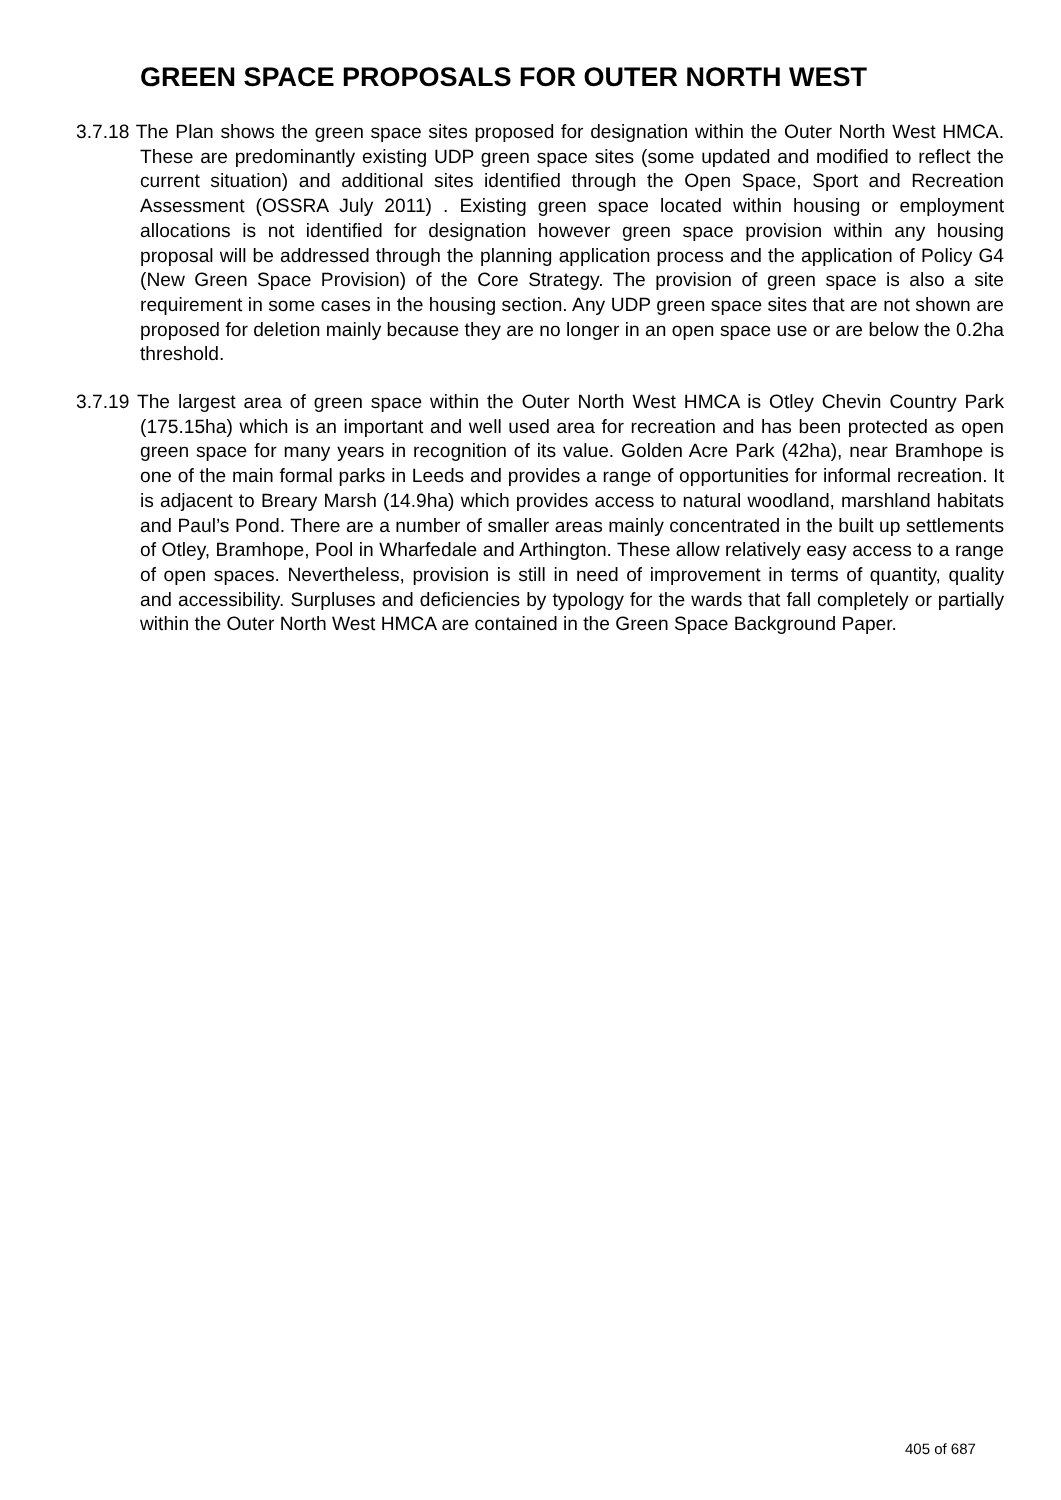GREEN SPACE PROPOSALS FOR OUTER NORTH WEST
3.7.18 The Plan shows the green space sites proposed for designation within the Outer North West HMCA. These are predominantly existing UDP green space sites (some updated and modified to reflect the current situation) and additional sites identified through the Open Space, Sport and Recreation Assessment (OSSRA July 2011) . Existing green space located within housing or employment allocations is not identified for designation however green space provision within any housing proposal will be addressed through the planning application process and the application of Policy G4 (New Green Space Provision) of the Core Strategy. The provision of green space is also a site requirement in some cases in the housing section. Any UDP green space sites that are not shown are proposed for deletion mainly because they are no longer in an open space use or are below the 0.2ha threshold.
3.7.19 The largest area of green space within the Outer North West HMCA is Otley Chevin Country Park (175.15ha) which is an important and well used area for recreation and has been protected as open green space for many years in recognition of its value. Golden Acre Park (42ha), near Bramhope is one of the main formal parks in Leeds and provides a range of opportunities for informal recreation. It is adjacent to Breary Marsh (14.9ha) which provides access to natural woodland, marshland habitats and Paul’s Pond. There are a number of smaller areas mainly concentrated in the built up settlements of Otley, Bramhope, Pool in Wharfedale and Arthington. These allow relatively easy access to a range of open spaces. Nevertheless, provision is still in need of improvement in terms of quantity, quality and accessibility. Surpluses and deficiencies by typology for the wards that fall completely or partially within the Outer North West HMCA are contained in the Green Space Background Paper.
405 of 687